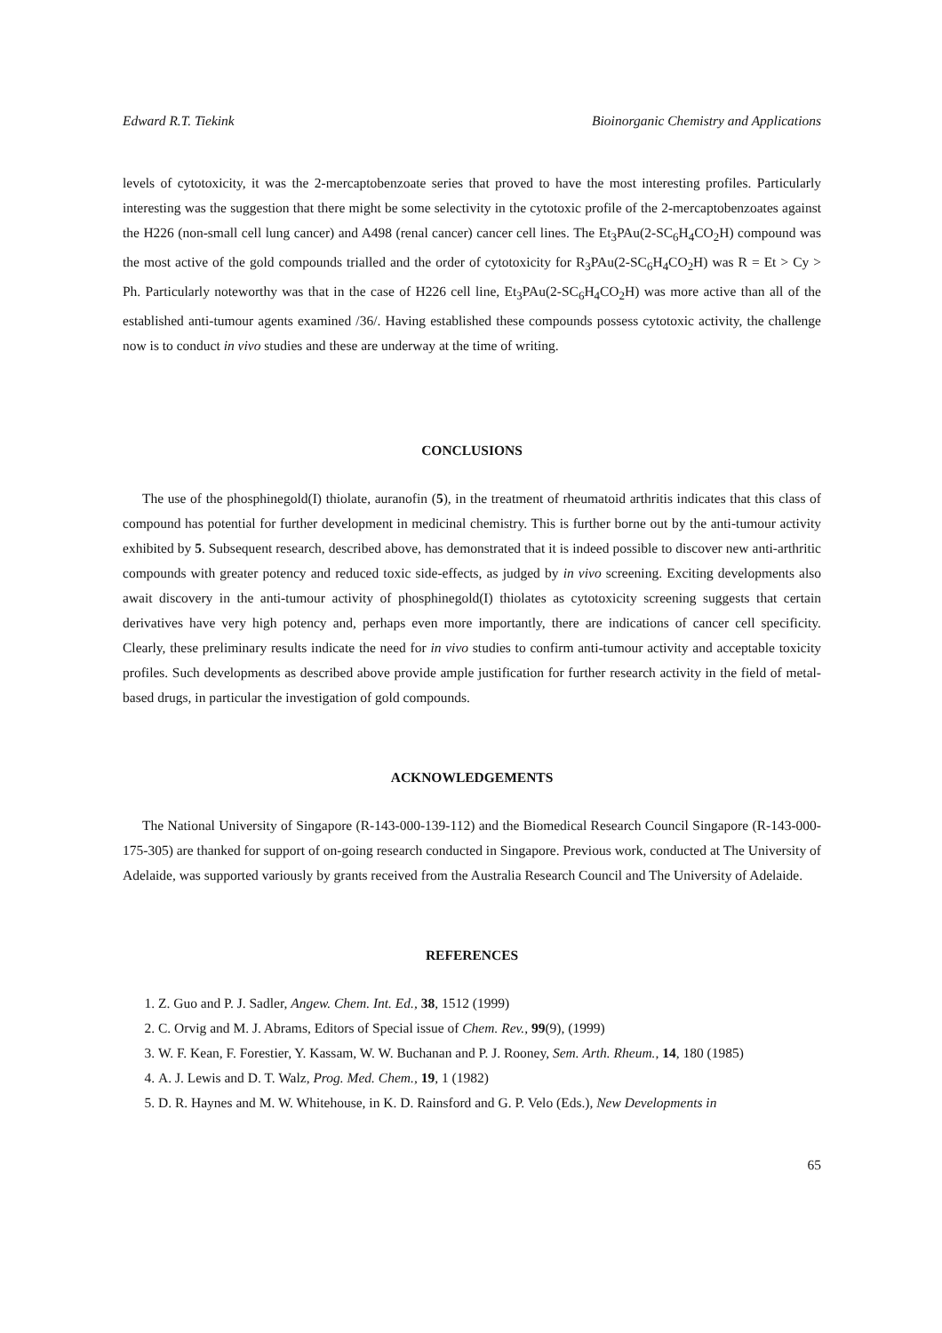Edward R.T. Tiekink Bioinorganic Chemistry and Applications
levels of cytotoxicity, it was the 2-mercaptobenzoate series that proved to have the most interesting profiles. Particularly interesting was the suggestion that there might be some selectivity in the cytotoxic profile of the 2-mercaptobenzoates against the H226 (non-small cell lung cancer) and A498 (renal cancer) cancer cell lines. The Et<sub>3</sub>PAu(2-SC<sub>6</sub>H<sub>4</sub>CO<sub>2</sub>H) compound was the most active of the gold compounds trialled and the order of cytotoxicity for R<sub>3</sub>PAu(2-SC<sub>6</sub>H<sub>4</sub>CO<sub>2</sub>H) was R = Et > Cy > Ph. Particularly noteworthy was that in the case of H226 cell line, Et<sub>3</sub>PAu(2-SC<sub>6</sub>H<sub>4</sub>CO<sub>2</sub>H) was more active than all of the established anti-tumour agents examined /36/. Having established these compounds possess cytotoxic activity, the challenge now is to conduct in vivo studies and these are underway at the time of writing.
CONCLUSIONS
The use of the phosphinegold(I) thiolate, auranofin (5), in the treatment of rheumatoid arthritis indicates that this class of compound has potential for further development in medicinal chemistry. This is further borne out by the anti-tumour activity exhibited by 5. Subsequent research, described above, has demonstrated that it is indeed possible to discover new anti-arthritic compounds with greater potency and reduced toxic side-effects, as judged by in vivo screening. Exciting developments also await discovery in the anti-tumour activity of phosphinegold(I) thiolates as cytotoxicity screening suggests that certain derivatives have very high potency and, perhaps even more importantly, there are indications of cancer cell specificity. Clearly, these preliminary results indicate the need for in vivo studies to confirm anti-tumour activity and acceptable toxicity profiles. Such developments as described above provide ample justification for further research activity in the field of metal-based drugs, in particular the investigation of gold compounds.
ACKNOWLEDGEMENTS
The National University of Singapore (R-143-000-139-112) and the Biomedical Research Council Singapore (R-143-000-175-305) are thanked for support of on-going research conducted in Singapore. Previous work, conducted at The University of Adelaide, was supported variously by grants received from the Australia Research Council and The University of Adelaide.
REFERENCES
1. Z. Guo and P. J. Sadler, Angew. Chem. Int. Ed., 38, 1512 (1999)
2. C. Orvig and M. J. Abrams, Editors of Special issue of Chem. Rev., 99(9), (1999)
3. W. F. Kean, F. Forestier, Y. Kassam, W. W. Buchanan and P. J. Rooney, Sem. Arth. Rheum., 14, 180 (1985)
4. A. J. Lewis and D. T. Walz, Prog. Med. Chem., 19, 1 (1982)
5. D. R. Haynes and M. W. Whitehouse, in K. D. Rainsford and G. P. Velo (Eds.), New Developments in
65